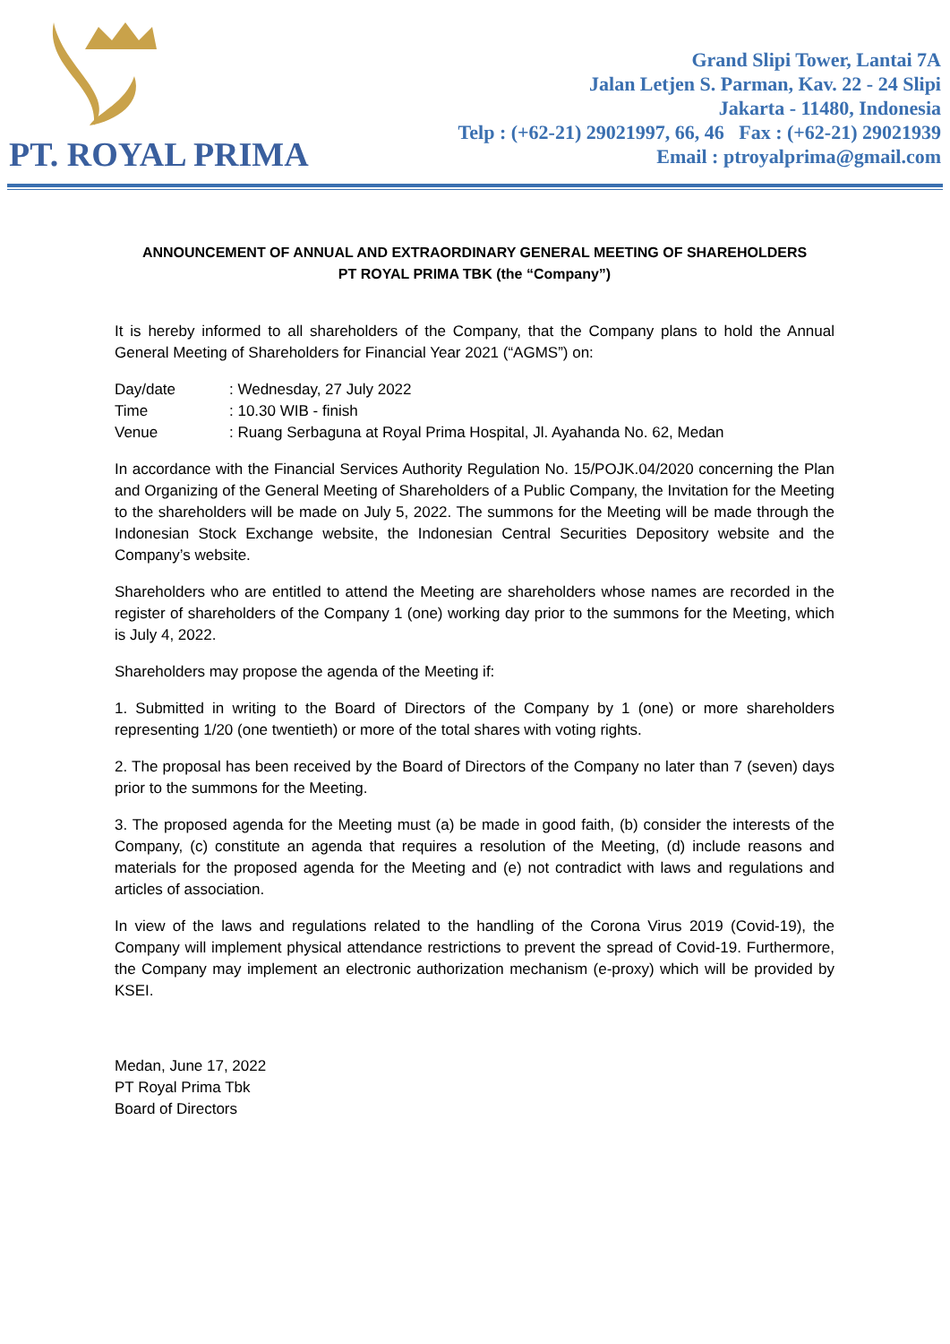PT. ROYAL PRIMA
Grand Slipi Tower, Lantai 7A
Jalan Letjen S. Parman, Kav. 22 - 24 Slipi
Jakarta - 11480, Indonesia
Telp : (+62-21) 29021997, 66, 46 Fax : (+62-21) 29021939
Email : ptroyalprima@gmail.com
ANNOUNCEMENT OF ANNUAL AND EXTRAORDINARY GENERAL MEETING OF SHAREHOLDERS
PT ROYAL PRIMA TBK (the “Company”)
It is hereby informed to all shareholders of the Company, that the Company plans to hold the Annual General Meeting of Shareholders for Financial Year 2021 (“AGMS”) on:
| Day/date | : Wednesday, 27 July 2022 |
| Time | : 10.30 WIB - finish |
| Venue | : Ruang Serbaguna at Royal Prima Hospital, Jl. Ayahanda No. 62, Medan |
In accordance with the Financial Services Authority Regulation No. 15/POJK.04/2020 concerning the Plan and Organizing of the General Meeting of Shareholders of a Public Company, the Invitation for the Meeting to the shareholders will be made on July 5, 2022. The summons for the Meeting will be made through the Indonesian Stock Exchange website, the Indonesian Central Securities Depository website and the Company’s website.
Shareholders who are entitled to attend the Meeting are shareholders whose names are recorded in the register of shareholders of the Company 1 (one) working day prior to the summons for the Meeting, which is July 4, 2022.
Shareholders may propose the agenda of the Meeting if:
1. Submitted in writing to the Board of Directors of the Company by 1 (one) or more shareholders representing 1/20 (one twentieth) or more of the total shares with voting rights.
2. The proposal has been received by the Board of Directors of the Company no later than 7 (seven) days prior to the summons for the Meeting.
3. The proposed agenda for the Meeting must (a) be made in good faith, (b) consider the interests of the Company, (c) constitute an agenda that requires a resolution of the Meeting, (d) include reasons and materials for the proposed agenda for the Meeting and (e) not contradict with laws and regulations and articles of association.
In view of the laws and regulations related to the handling of the Corona Virus 2019 (Covid-19), the Company will implement physical attendance restrictions to prevent the spread of Covid-19. Furthermore, the Company may implement an electronic authorization mechanism (e-proxy) which will be provided by KSEI.
Medan, June 17, 2022
PT Royal Prima Tbk
Board of Directors